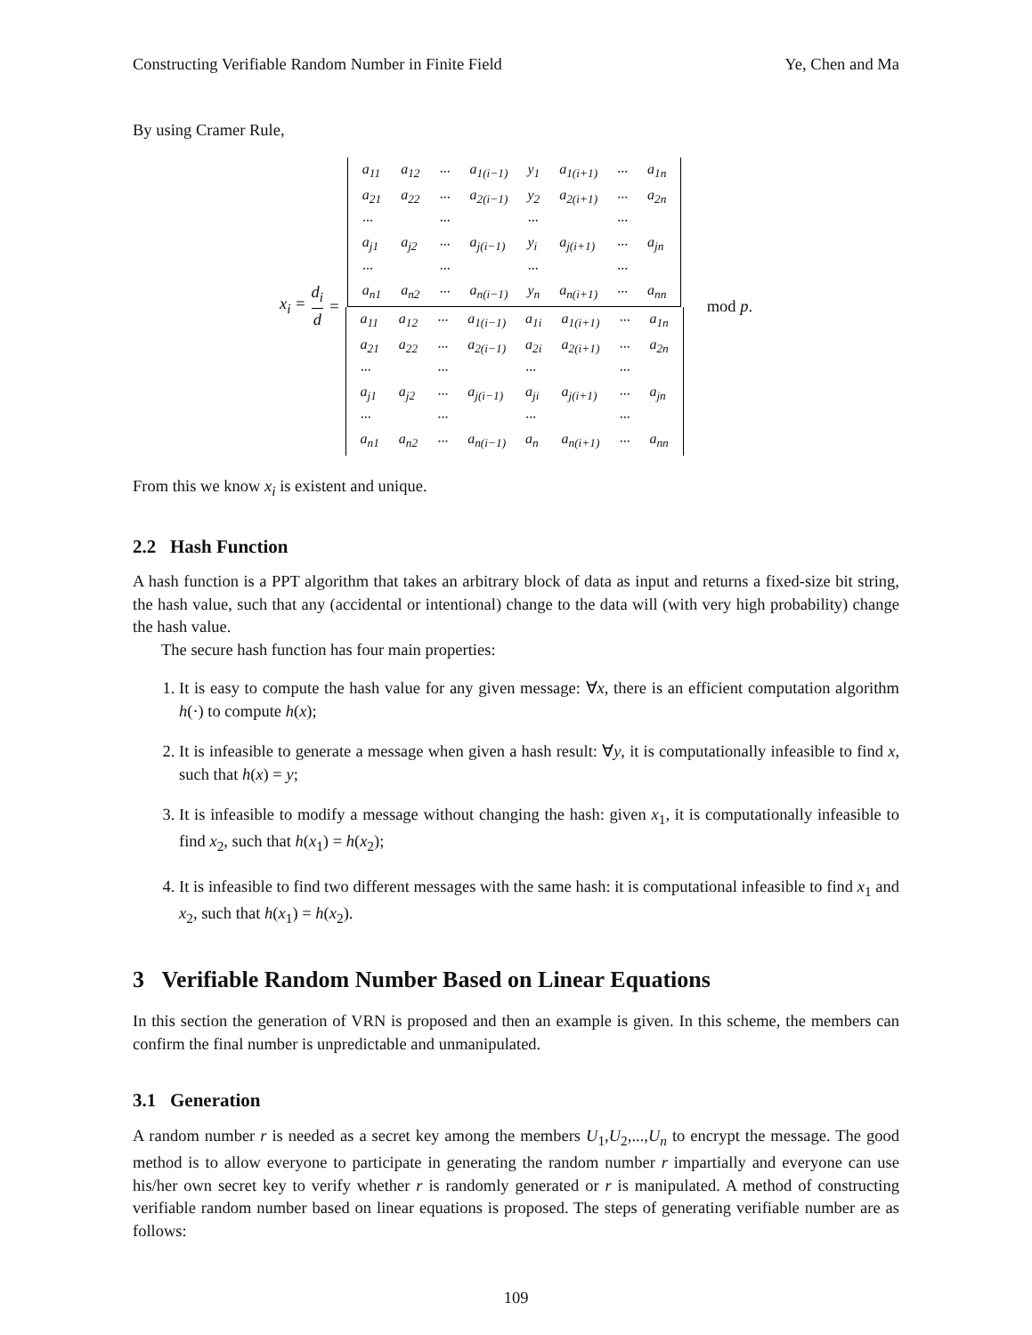Constructing Verifiable Random Number in Finite Field Ye, Chen and Ma
By using Cramer Rule,
x<sub>i</sub> = d<sub>i</sub> d =
| a<sub>11</sub> | a<sub>12</sub> | ··· | a<sub>1(i−1)</sub> | y<sub>1</sub> | a<sub>1(i+1)</sub> | ··· | a<sub>1n</sub> |
| a<sub>21</sub> | a<sub>22</sub> | ··· | a<sub>2(i−1)</sub> | y<sub>2</sub> | a<sub>2(i+1)</sub> | ··· | a<sub>2n</sub> |
| ··· | | ··· | | ··· | | ··· | |
| a<sub>j1</sub> | a<sub>j2</sub> | ··· | a<sub>j(i−1)</sub> | y<sub>i</sub> | a<sub>j(i+1)</sub> | ··· | a<sub>jn</sub> |
| ··· | | ··· | | ··· | | ··· | |
| a<sub>n1</sub> | a<sub>n2</sub> | ··· | a<sub>n(i−1)</sub> | y<sub>n</sub> | a<sub>n(i+1)</sub> | ··· | a<sub>nn</sub> |
| a<sub>11</sub> | a<sub>12</sub> | ··· | a<sub>1(i−1)</sub> | a<sub>1i</sub> | a<sub>1(i+1)</sub> | ··· | a<sub>1n</sub> |
| a<sub>21</sub> | a<sub>22</sub> | ··· | a<sub>2(i−1)</sub> | a<sub>2i</sub> | a<sub>2(i+1)</sub> | ··· | a<sub>2n</sub> |
| ··· | | ··· | | ··· | | ··· | |
| a<sub>j1</sub> | a<sub>j2</sub> | ··· | a<sub>j(i−1)</sub> | a<sub>ji</sub> | a<sub>j(i+1)</sub> | ··· | a<sub>jn</sub> |
| ··· | | ··· | | ··· | | ··· | |
| a<sub>n1</sub> | a<sub>n2</sub> | ··· | a<sub>n(i−1)</sub> | a<sub>n</sub> | a<sub>n(i+1)</sub> | ··· | a<sub>nn</sub> |
mod p.
From this we know x<sub>i</sub> is existent and unique.
2.2 Hash Function
A hash function is a PPT algorithm that takes an arbitrary block of data as input and returns a fixed-size bit string, the hash value, such that any (accidental or intentional) change to the data will (with very high probability) change the hash value.
The secure hash function has four main properties:
1. It is easy to compute the hash value for any given message: ∀x, there is an efficient computation algorithm h(·) to compute h(x);
2. It is infeasible to generate a message when given a hash result: ∀y, it is computationally infeasible to find x, such that h(x) = y;
3. It is infeasible to modify a message without changing the hash: given x<sub>1</sub>, it is computationally infeasible to find x<sub>2</sub>, such that h(x<sub>1</sub>) = h(x<sub>2</sub>);
4. It is infeasible to find two different messages with the same hash: it is computational infeasible to find x<sub>1</sub> and x<sub>2</sub>, such that h(x<sub>1</sub>) = h(x<sub>2</sub>).
3 Verifiable Random Number Based on Linear Equations
In this section the generation of VRN is proposed and then an example is given. In this scheme, the members can confirm the final number is unpredictable and unmanipulated.
3.1 Generation
A random number r is needed as a secret key among the members U<sub>1</sub>,U<sub>2</sub>,...,U<sub>n</sub> to encrypt the message. The good method is to allow everyone to participate in generating the random number r impartially and everyone can use his/her own secret key to verify whether r is randomly generated or r is manipulated. A method of constructing verifiable random number based on linear equations is proposed. The steps of generating verifiable number are as follows:
109